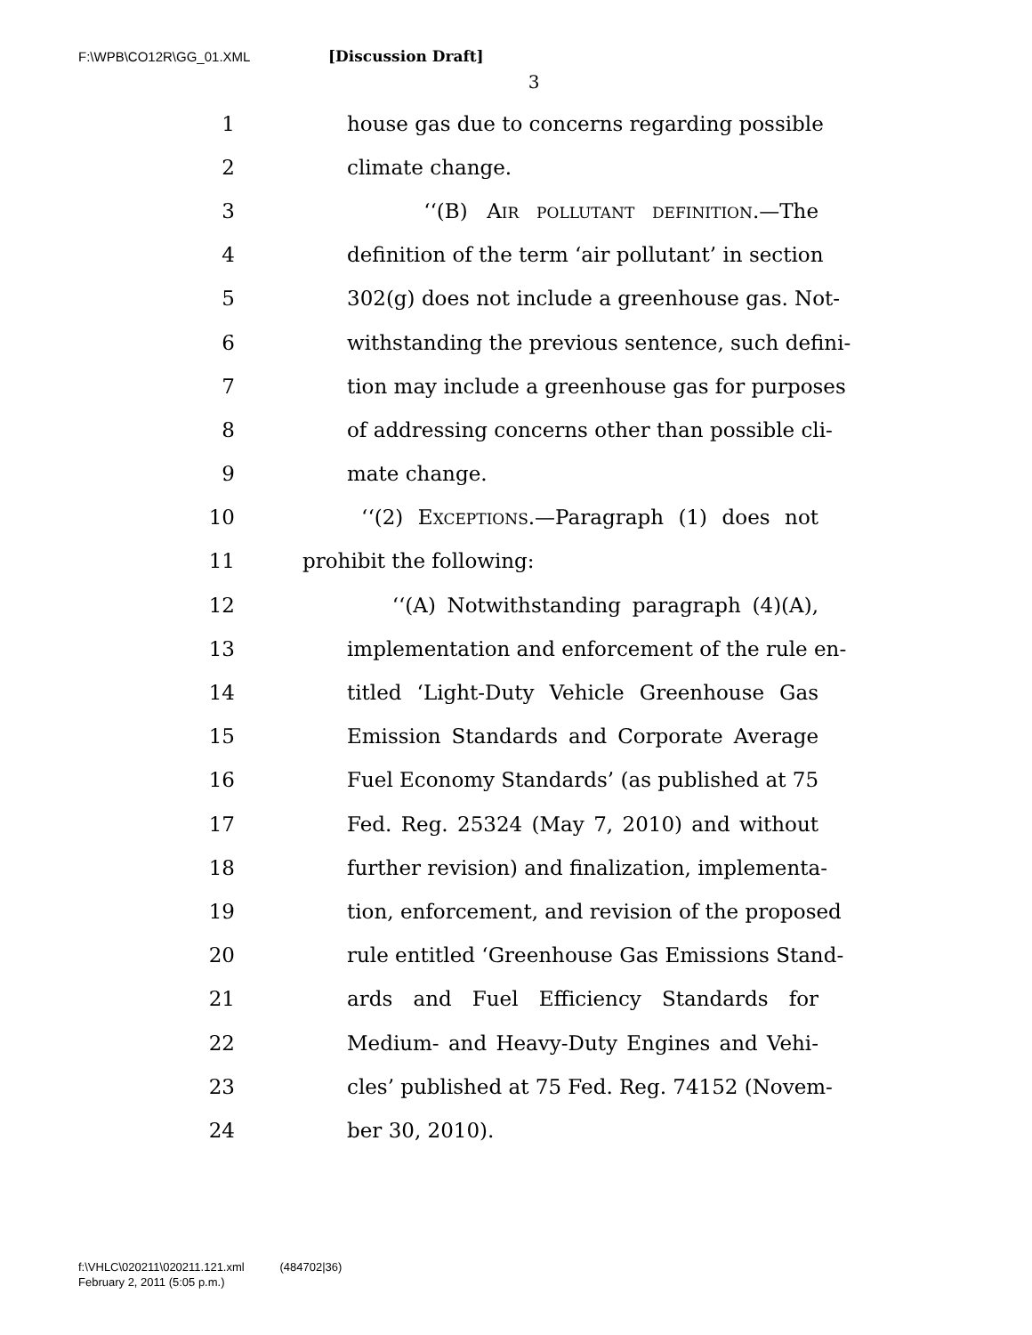F:\WPB\CO12R\GG_01.XML [Discussion Draft]
3
1 house gas due to concerns regarding possible
2 climate change.
3 ‘‘(B) AIR POLLUTANT DEFINITION.—The
4 definition of the term ‘air pollutant’ in section
5 302(g) does not include a greenhouse gas. Not-
6 withstanding the previous sentence, such defini-
7 tion may include a greenhouse gas for purposes
8 of addressing concerns other than possible cli-
9 mate change.
10 ‘‘(2) EXCEPTIONS.—Paragraph (1) does not
11 prohibit the following:
12 ‘‘(A) Notwithstanding paragraph (4)(A),
13 implementation and enforcement of the rule en-
14 titled ‘Light-Duty Vehicle Greenhouse Gas
15 Emission Standards and Corporate Average
16 Fuel Economy Standards’ (as published at 75
17 Fed. Reg. 25324 (May 7, 2010) and without
18 further revision) and finalization, implementa-
19 tion, enforcement, and revision of the proposed
20 rule entitled ‘Greenhouse Gas Emissions Stand-
21 ards and Fuel Efficiency Standards for
22 Medium- and Heavy-Duty Engines and Vehi-
23 cles’ published at 75 Fed. Reg. 74152 (Novem-
24 ber 30, 2010).
f:\VHLC\020211\020211.121.xml (484702|36)
February 2, 2011 (5:05 p.m.)